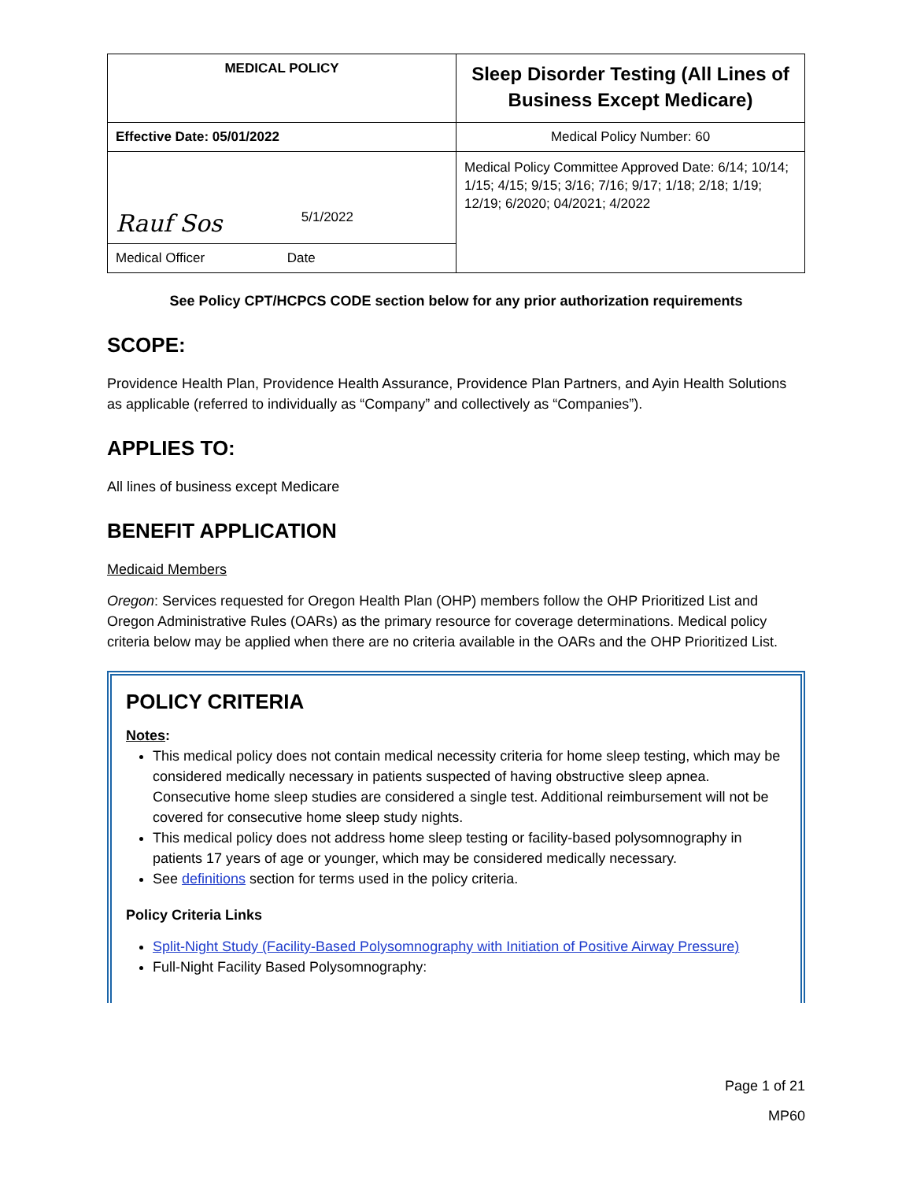| MEDICAL POLICY | Sleep Disorder Testing (All Lines of Business Except Medicare) |
| Effective Date: 05/01/2022 | Medical Policy Number: 60 |
| Rauf Sos 5/1/2022 | Medical Policy Committee Approved Date: 6/14; 10/14; 1/15; 4/15; 9/15; 3/16; 7/16; 9/17; 1/18; 2/18; 1/19; 12/19; 6/2020; 04/2021; 4/2022 |
| Medical Officer Date | |
See Policy CPT/HCPCS CODE section below for any prior authorization requirements
SCOPE:
Providence Health Plan, Providence Health Assurance, Providence Plan Partners, and Ayin Health Solutions as applicable (referred to individually as “Company” and collectively as “Companies”).
APPLIES TO:
All lines of business except Medicare
BENEFIT APPLICATION
Medicaid Members
Oregon: Services requested for Oregon Health Plan (OHP) members follow the OHP Prioritized List and Oregon Administrative Rules (OARs) as the primary resource for coverage determinations. Medical policy criteria below may be applied when there are no criteria available in the OARs and the OHP Prioritized List.
POLICY CRITERIA
Notes:
This medical policy does not contain medical necessity criteria for home sleep testing, which may be considered medically necessary in patients suspected of having obstructive sleep apnea. Consecutive home sleep studies are considered a single test. Additional reimbursement will not be covered for consecutive home sleep study nights.
This medical policy does not address home sleep testing or facility-based polysomnography in patients 17 years of age or younger, which may be considered medically necessary.
See definitions section for terms used in the policy criteria.
Policy Criteria Links
Split-Night Study (Facility-Based Polysomnography with Initiation of Positive Airway Pressure)
Full-Night Facility Based Polysomnography:
Page 1 of 21
MP60